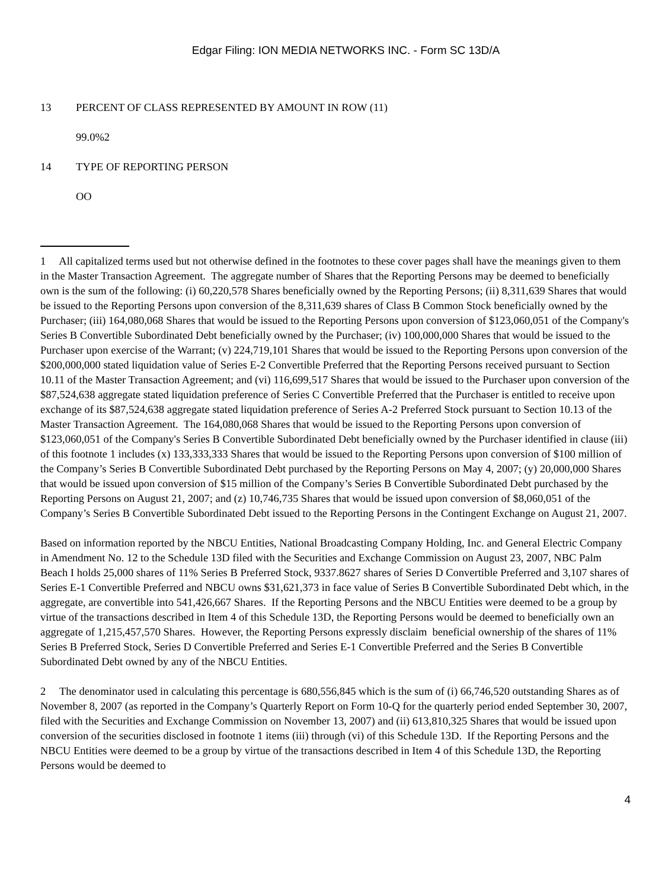Edgar Filing: ION MEDIA NETWORKS INC. - Form SC 13D/A
13 PERCENT OF CLASS REPRESENTED BY AMOUNT IN ROW (11)
99.0%2
14 TYPE OF REPORTING PERSON
OO
1 All capitalized terms used but not otherwise defined in the footnotes to these cover pages shall have the meanings given to them in the Master Transaction Agreement. The aggregate number of Shares that the Reporting Persons may be deemed to beneficially own is the sum of the following: (i) 60,220,578 Shares beneficially owned by the Reporting Persons; (ii) 8,311,639 Shares that would be issued to the Reporting Persons upon conversion of the 8,311,639 shares of Class B Common Stock beneficially owned by the Purchaser; (iii) 164,080,068 Shares that would be issued to the Reporting Persons upon conversion of $123,060,051 of the Company's Series B Convertible Subordinated Debt beneficially owned by the Purchaser; (iv) 100,000,000 Shares that would be issued to the Purchaser upon exercise of the Warrant; (v) 224,719,101 Shares that would be issued to the Reporting Persons upon conversion of the $200,000,000 stated liquidation value of Series E-2 Convertible Preferred that the Reporting Persons received pursuant to Section 10.11 of the Master Transaction Agreement; and (vi) 116,699,517 Shares that would be issued to the Purchaser upon conversion of the $87,524,638 aggregate stated liquidation preference of Series C Convertible Preferred that the Purchaser is entitled to receive upon exchange of its $87,524,638 aggregate stated liquidation preference of Series A-2 Preferred Stock pursuant to Section 10.13 of the Master Transaction Agreement. The 164,080,068 Shares that would be issued to the Reporting Persons upon conversion of $123,060,051 of the Company's Series B Convertible Subordinated Debt beneficially owned by the Purchaser identified in clause (iii) of this footnote 1 includes (x) 133,333,333 Shares that would be issued to the Reporting Persons upon conversion of $100 million of the Company’s Series B Convertible Subordinated Debt purchased by the Reporting Persons on May 4, 2007; (y) 20,000,000 Shares that would be issued upon conversion of $15 million of the Company’s Series B Convertible Subordinated Debt purchased by the Reporting Persons on August 21, 2007; and (z) 10,746,735 Shares that would be issued upon conversion of $8,060,051 of the Company’s Series B Convertible Subordinated Debt issued to the Reporting Persons in the Contingent Exchange on August 21, 2007.
Based on information reported by the NBCU Entities, National Broadcasting Company Holding, Inc. and General Electric Company in Amendment No. 12 to the Schedule 13D filed with the Securities and Exchange Commission on August 23, 2007, NBC Palm Beach I holds 25,000 shares of 11% Series B Preferred Stock, 9337.8627 shares of Series D Convertible Preferred and 3,107 shares of Series E-1 Convertible Preferred and NBCU owns $31,621,373 in face value of Series B Convertible Subordinated Debt which, in the aggregate, are convertible into 541,426,667 Shares. If the Reporting Persons and the NBCU Entities were deemed to be a group by virtue of the transactions described in Item 4 of this Schedule 13D, the Reporting Persons would be deemed to beneficially own an aggregate of 1,215,457,570 Shares. However, the Reporting Persons expressly disclaim beneficial ownership of the shares of 11% Series B Preferred Stock, Series D Convertible Preferred and Series E-1 Convertible Preferred and the Series B Convertible Subordinated Debt owned by any of the NBCU Entities.
2 The denominator used in calculating this percentage is 680,556,845 which is the sum of (i) 66,746,520 outstanding Shares as of November 8, 2007 (as reported in the Company’s Quarterly Report on Form 10-Q for the quarterly period ended September 30, 2007, filed with the Securities and Exchange Commission on November 13, 2007) and (ii) 613,810,325 Shares that would be issued upon conversion of the securities disclosed in footnote 1 items (iii) through (vi) of this Schedule 13D. If the Reporting Persons and the NBCU Entities were deemed to be a group by virtue of the transactions described in Item 4 of this Schedule 13D, the Reporting Persons would be deemed to
4